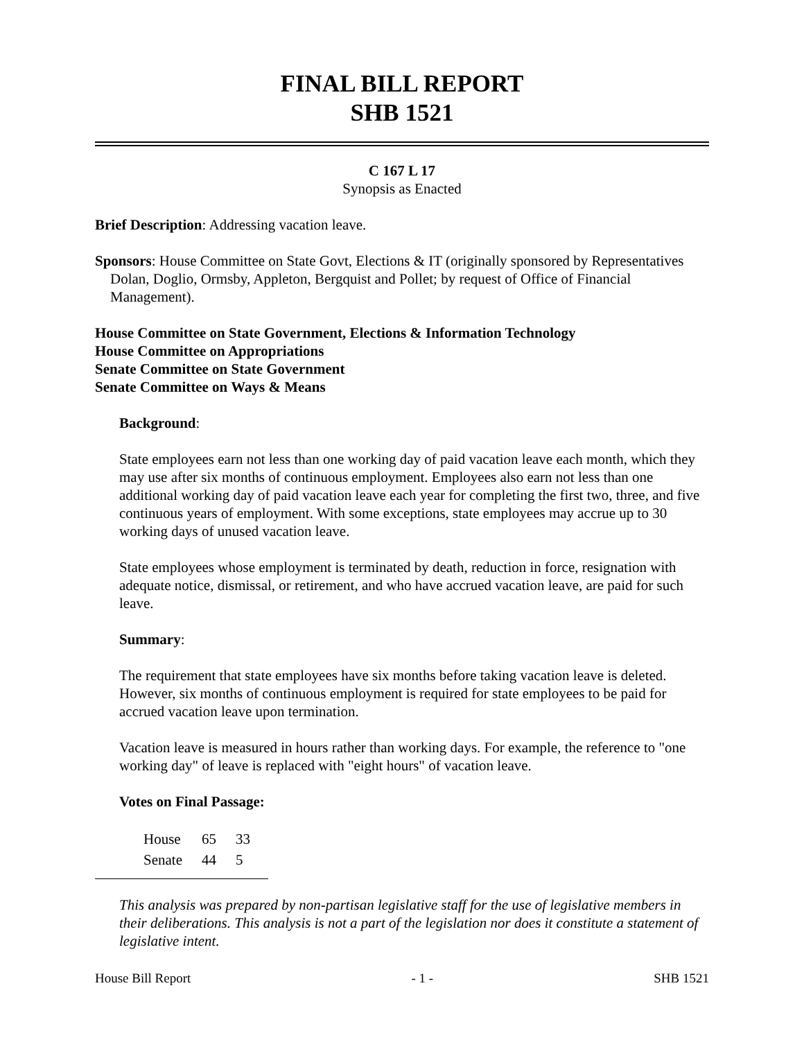FINAL BILL REPORT
SHB 1521
C 167 L 17
Synopsis as Enacted
Brief Description: Addressing vacation leave.
Sponsors: House Committee on State Govt, Elections & IT (originally sponsored by Representatives Dolan, Doglio, Ormsby, Appleton, Bergquist and Pollet; by request of Office of Financial Management).
House Committee on State Government, Elections & Information Technology
House Committee on Appropriations
Senate Committee on State Government
Senate Committee on Ways & Means
Background:
State employees earn not less than one working day of paid vacation leave each month, which they may use after six months of continuous employment. Employees also earn not less than one additional working day of paid vacation leave each year for completing the first two, three, and five continuous years of employment. With some exceptions, state employees may accrue up to 30 working days of unused vacation leave.
State employees whose employment is terminated by death, reduction in force, resignation with adequate notice, dismissal, or retirement, and who have accrued vacation leave, are paid for such leave.
Summary:
The requirement that state employees have six months before taking vacation leave is deleted. However, six months of continuous employment is required for state employees to be paid for accrued vacation leave upon termination.
Vacation leave is measured in hours rather than working days. For example, the reference to "one working day" of leave is replaced with "eight hours" of vacation leave.
Votes on Final Passage:
| House | 65 | 33 |
| Senate | 44 | 5 |
This analysis was prepared by non-partisan legislative staff for the use of legislative members in their deliberations. This analysis is not a part of the legislation nor does it constitute a statement of legislative intent.
House Bill Report - 1 - SHB 1521